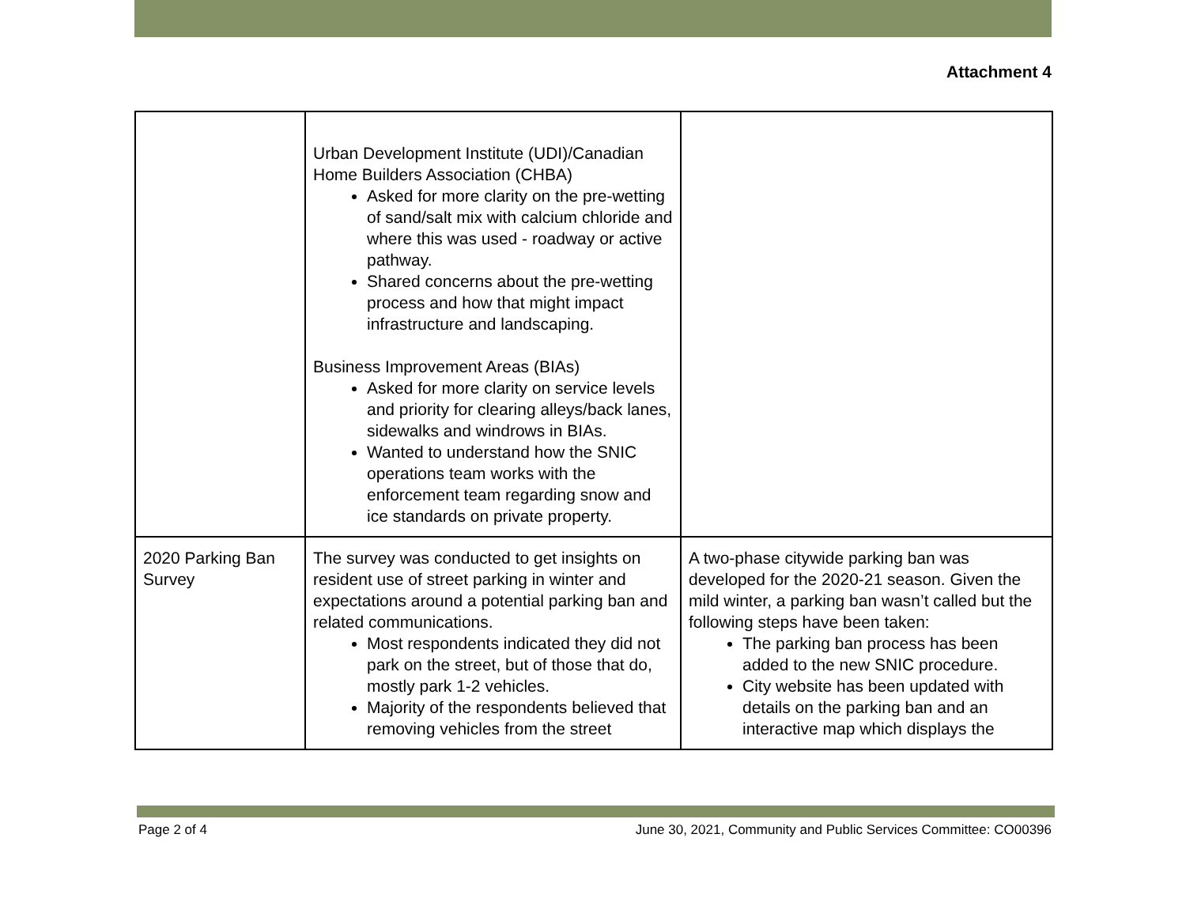Attachment 4
| | Urban Development Institute (UDI)/Canadian Home Builders Association (CHBA) Asked for more clarity on the pre-wetting of sand/salt mix with calcium chloride and where this was used - roadway or active pathway. Shared concerns about the pre-wetting process and how that might impact infrastructure and landscaping. Business Improvement Areas (BIAs) Asked for more clarity on service levels and priority for clearing alleys/back lanes, sidewalks and windrows in BIAs. Wanted to understand how the SNIC operations team works with the enforcement team regarding snow and ice standards on private property. | |
| 2020 Parking Ban Survey | The survey was conducted to get insights on resident use of street parking in winter and expectations around a potential parking ban and related communications. Most respondents indicated they did not park on the street, but of those that do, mostly park 1-2 vehicles. Majority of the respondents believed that removing vehicles from the street | A two-phase citywide parking ban was developed for the 2020-21 season. Given the mild winter, a parking ban wasn’t called but the following steps have been taken: The parking ban process has been added to the new SNIC procedure. City website has been updated with details on the parking ban and an interactive map which displays the |
Page 2 of 4 June 30, 2021, Community and Public Services Committee: CO00396